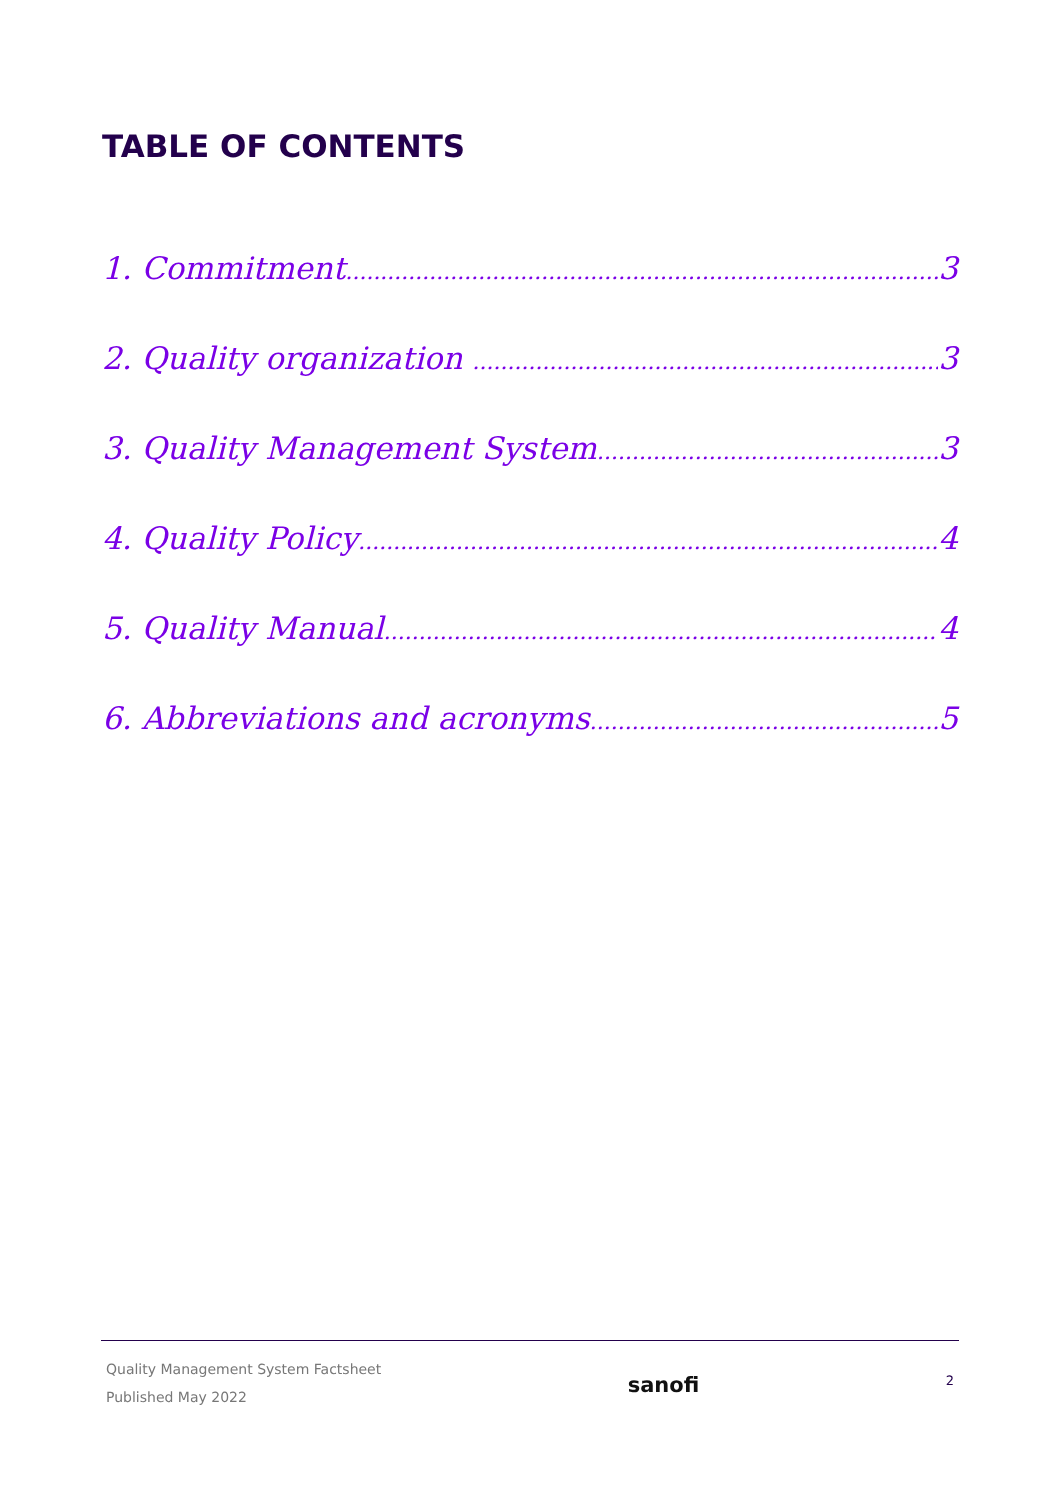TABLE OF CONTENTS
1. Commitment 3
2. Quality organization 3
3. Quality Management System 3
4. Quality Policy 4
5. Quality Manual 4
6. Abbreviations and acronyms 5
Quality Management System Factsheet
Published May 2022
sanofi
2